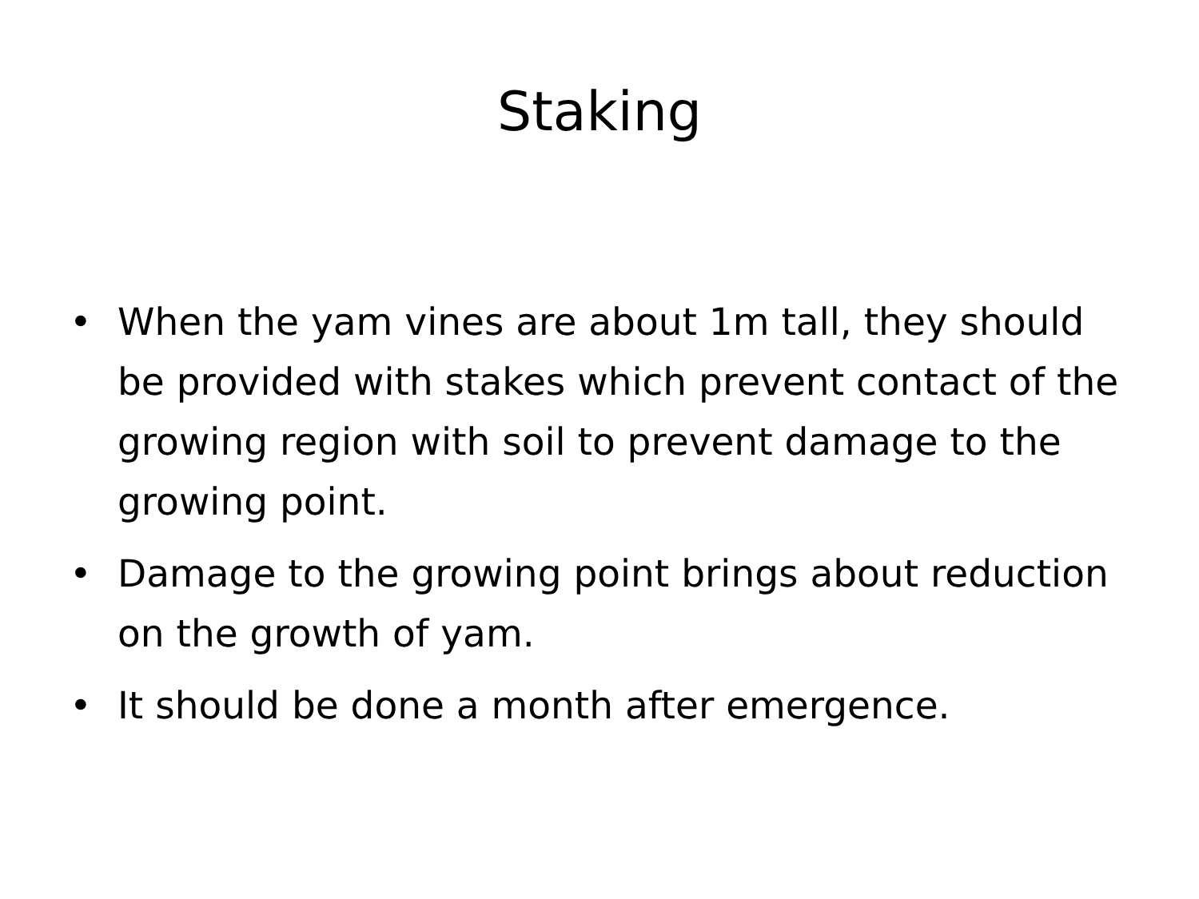Staking
• When the yam vines are about 1m tall, they should be provided with stakes which prevent contact of the growing region with soil to prevent damage to the growing point.
• Damage to the growing point brings about reduction on the growth of yam.
• It should be done a month after emergence.